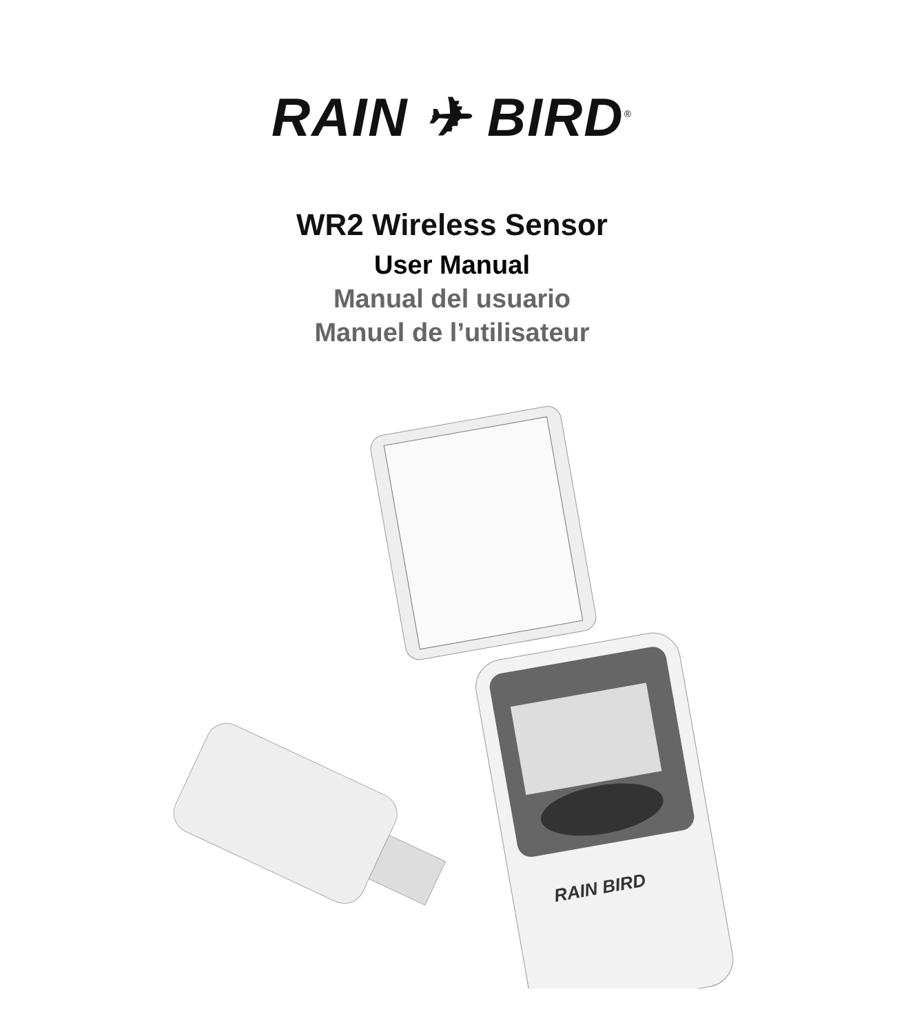RAIN ✈ BIRD<sup>®</sup>
WR2 Wireless Sensor
User Manual
Manual del usuario
Manuel de l’utilisateur
RAIN BIRD